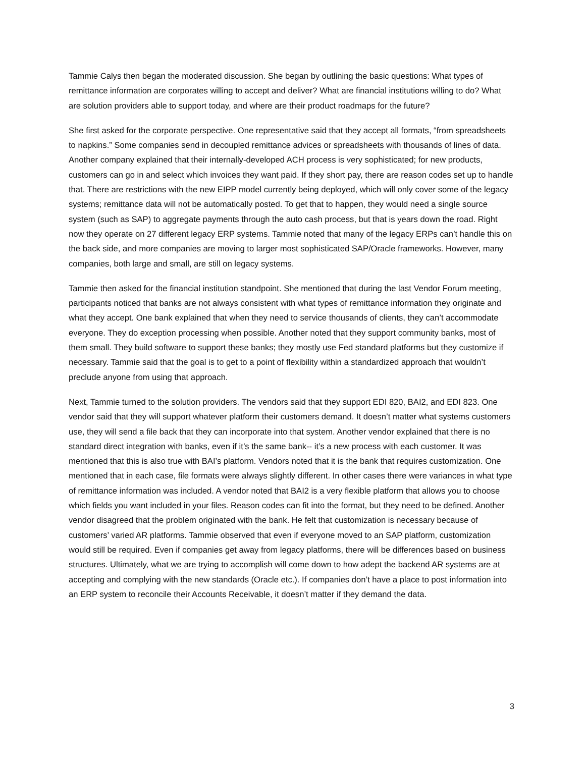Tammie Calys then began the moderated discussion. She began by outlining the basic questions: What types of remittance information are corporates willing to accept and deliver? What are financial institutions willing to do? What are solution providers able to support today, and where are their product roadmaps for the future?
She first asked for the corporate perspective. One representative said that they accept all formats, “from spreadsheets to napkins.” Some companies send in decoupled remittance advices or spreadsheets with thousands of lines of data. Another company explained that their internally-developed ACH process is very sophisticated; for new products, customers can go in and select which invoices they want paid. If they short pay, there are reason codes set up to handle that. There are restrictions with the new EIPP model currently being deployed, which will only cover some of the legacy systems; remittance data will not be automatically posted. To get that to happen, they would need a single source system (such as SAP) to aggregate payments through the auto cash process, but that is years down the road. Right now they operate on 27 different legacy ERP systems. Tammie noted that many of the legacy ERPs can’t handle this on the back side, and more companies are moving to larger most sophisticated SAP/Oracle frameworks. However, many companies, both large and small, are still on legacy systems.
Tammie then asked for the financial institution standpoint. She mentioned that during the last Vendor Forum meeting, participants noticed that banks are not always consistent with what types of remittance information they originate and what they accept. One bank explained that when they need to service thousands of clients, they can’t accommodate everyone. They do exception processing when possible. Another noted that they support community banks, most of them small. They build software to support these banks; they mostly use Fed standard platforms but they customize if necessary. Tammie said that the goal is to get to a point of flexibility within a standardized approach that wouldn’t preclude anyone from using that approach.
Next, Tammie turned to the solution providers. The vendors said that they support EDI 820, BAI2, and EDI 823. One vendor said that they will support whatever platform their customers demand. It doesn’t matter what systems customers use, they will send a file back that they can incorporate into that system. Another vendor explained that there is no standard direct integration with banks, even if it’s the same bank-- it’s a new process with each customer. It was mentioned that this is also true with BAI’s platform. Vendors noted that it is the bank that requires customization. One mentioned that in each case, file formats were always slightly different. In other cases there were variances in what type of remittance information was included. A vendor noted that BAI2 is a very flexible platform that allows you to choose which fields you want included in your files. Reason codes can fit into the format, but they need to be defined. Another vendor disagreed that the problem originated with the bank. He felt that customization is necessary because of customers’ varied AR platforms. Tammie observed that even if everyone moved to an SAP platform, customization would still be required. Even if companies get away from legacy platforms, there will be differences based on business structures. Ultimately, what we are trying to accomplish will come down to how adept the backend AR systems are at accepting and complying with the new standards (Oracle etc.). If companies don’t have a place to post information into an ERP system to reconcile their Accounts Receivable, it doesn’t matter if they demand the data.
3